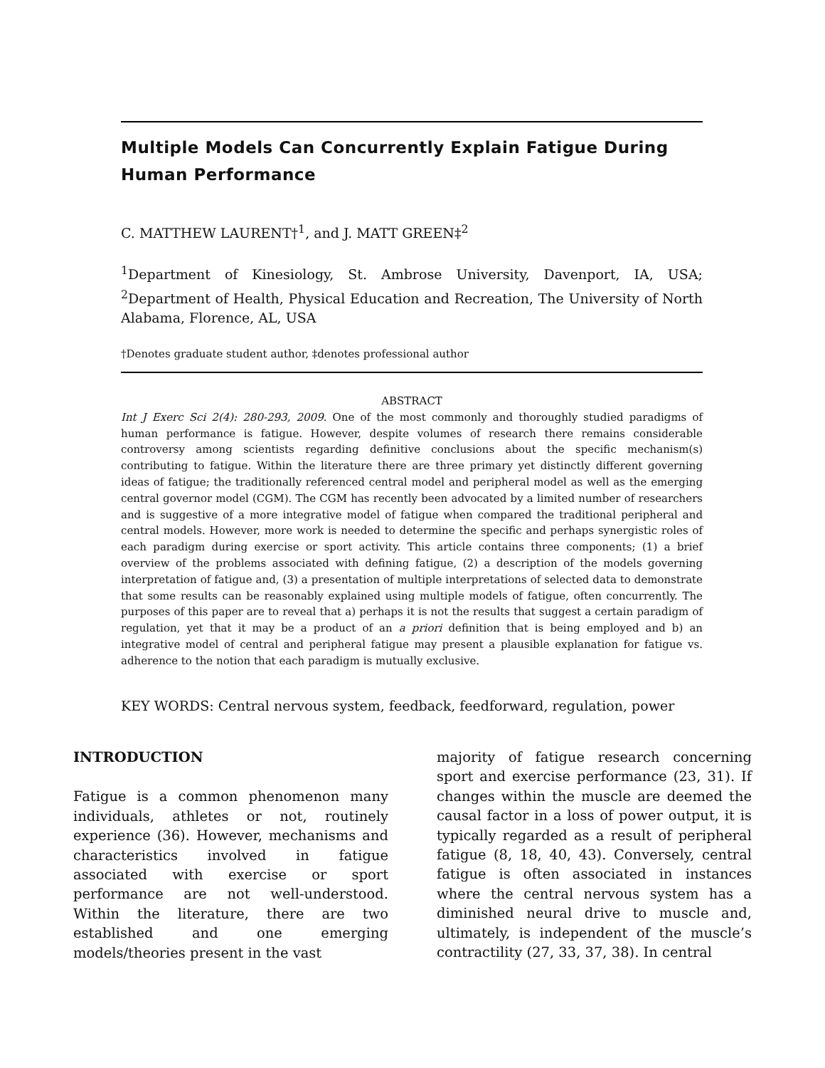Multiple Models Can Concurrently Explain Fatigue During Human Performance
C. MATTHEW LAURENT†<sup>1</sup>, and J. MATT GREEN‡<sup>2</sup>
<sup>1</sup> Department of Kinesiology, St. Ambrose University, Davenport, IA, USA; <sup>2</sup>Department of Health, Physical Education and Recreation, The University of North Alabama, Florence, AL, USA
†Denotes graduate student author, ‡denotes professional author
ABSTRACT
Int J Exerc Sci 2(4): 280-293, 2009. One of the most commonly and thoroughly studied paradigms of human performance is fatigue. However, despite volumes of research there remains considerable controversy among scientists regarding definitive conclusions about the specific mechanism(s) contributing to fatigue. Within the literature there are three primary yet distinctly different governing ideas of fatigue; the traditionally referenced central model and peripheral model as well as the emerging central governor model (CGM). The CGM has recently been advocated by a limited number of researchers and is suggestive of a more integrative model of fatigue when compared the traditional peripheral and central models. However, more work is needed to determine the specific and perhaps synergistic roles of each paradigm during exercise or sport activity. This article contains three components; (1) a brief overview of the problems associated with defining fatigue, (2) a description of the models governing interpretation of fatigue and, (3) a presentation of multiple interpretations of selected data to demonstrate that some results can be reasonably explained using multiple models of fatigue, often concurrently. The purposes of this paper are to reveal that a) perhaps it is not the results that suggest a certain paradigm of regulation, yet that it may be a product of an a priori definition that is being employed and b) an integrative model of central and peripheral fatigue may present a plausible explanation for fatigue vs. adherence to the notion that each paradigm is mutually exclusive.
KEY WORDS: Central nervous system, feedback, feedforward, regulation, power
INTRODUCTION
Fatigue is a common phenomenon many individuals, athletes or not, routinely experience (36). However, mechanisms and characteristics involved in fatigue associated with exercise or sport performance are not well-understood. Within the literature, there are two established and one emerging models/theories present in the vast
majority of fatigue research concerning sport and exercise performance (23, 31). If changes within the muscle are deemed the causal factor in a loss of power output, it is typically regarded as a result of peripheral fatigue (8, 18, 40, 43). Conversely, central fatigue is often associated in instances where the central nervous system has a diminished neural drive to muscle and, ultimately, is independent of the muscle’s contractility (27, 33, 37, 38). In central